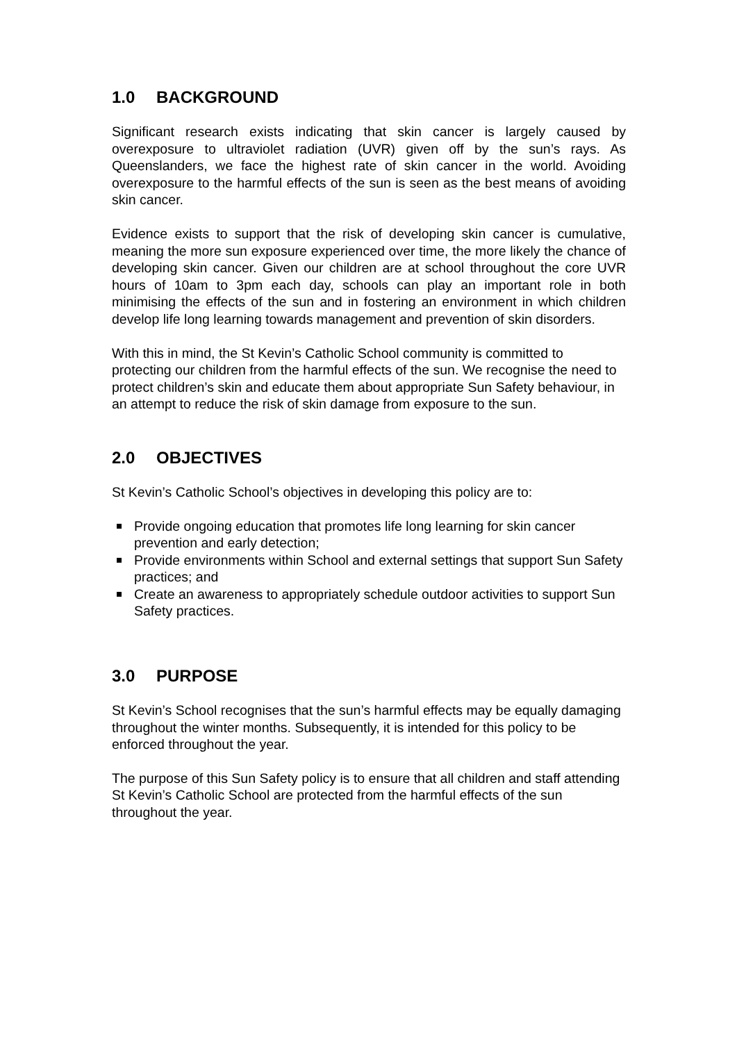1.0 BACKGROUND
Significant research exists indicating that skin cancer is largely caused by overexposure to ultraviolet radiation (UVR) given off by the sun’s rays. As Queenslanders, we face the highest rate of skin cancer in the world. Avoiding overexposure to the harmful effects of the sun is seen as the best means of avoiding skin cancer.
Evidence exists to support that the risk of developing skin cancer is cumulative, meaning the more sun exposure experienced over time, the more likely the chance of developing skin cancer. Given our children are at school throughout the core UVR hours of 10am to 3pm each day, schools can play an important role in both minimising the effects of the sun and in fostering an environment in which children develop life long learning towards management and prevention of skin disorders.
With this in mind, the St Kevin’s Catholic School community is committed to protecting our children from the harmful effects of the sun. We recognise the need to protect children’s skin and educate them about appropriate Sun Safety behaviour, in an attempt to reduce the risk of skin damage from exposure to the sun.
2.0 OBJECTIVES
St Kevin’s Catholic School’s objectives in developing this policy are to:
Provide ongoing education that promotes life long learning for skin cancer prevention and early detection;
Provide environments within School and external settings that support Sun Safety practices; and
Create an awareness to appropriately schedule outdoor activities to support Sun Safety practices.
3.0 PURPOSE
St Kevin’s School recognises that the sun’s harmful effects may be equally damaging throughout the winter months. Subsequently, it is intended for this policy to be enforced throughout the year.
The purpose of this Sun Safety policy is to ensure that all children and staff attending St Kevin’s Catholic School are protected from the harmful effects of the sun throughout the year.